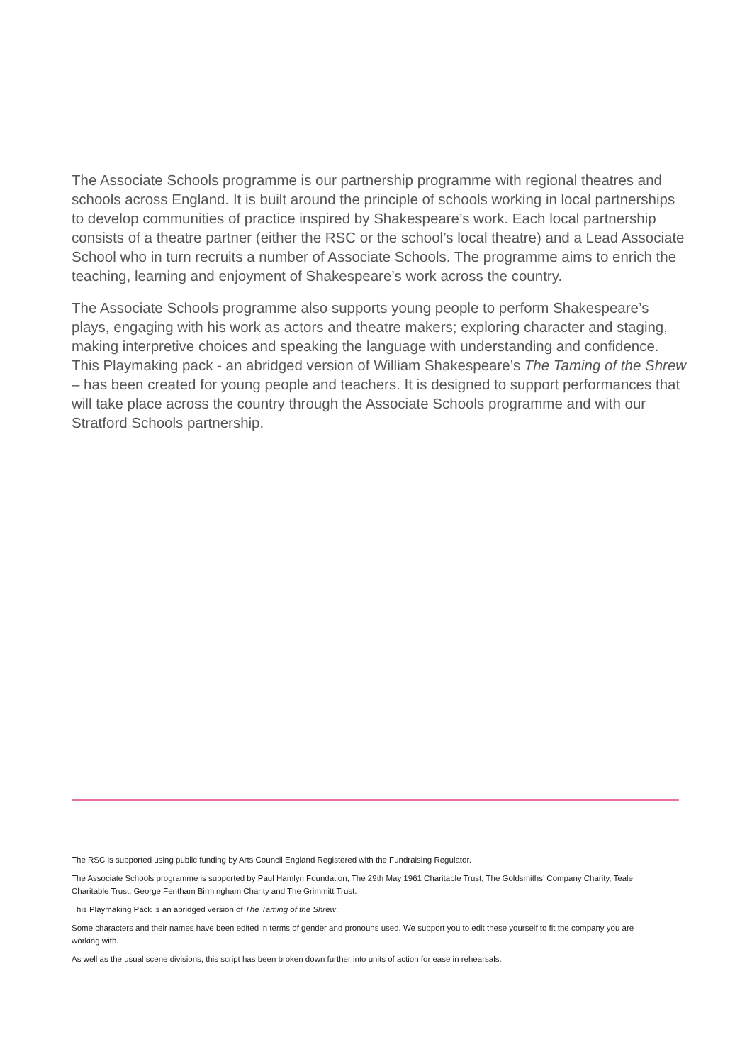The Associate Schools programme is our partnership programme with regional theatres and schools across England. It is built around the principle of schools working in local partnerships to develop communities of practice inspired by Shakespeare’s work. Each local partnership consists of a theatre partner (either the RSC or the school’s local theatre) and a Lead Associate School who in turn recruits a number of Associate Schools. The programme aims to enrich the teaching, learning and enjoyment of Shakespeare’s work across the country.
The Associate Schools programme also supports young people to perform Shakespeare’s plays, engaging with his work as actors and theatre makers; exploring character and staging, making interpretive choices and speaking the language with understanding and confidence. This Playmaking pack - an abridged version of William Shakespeare’s The Taming of the Shrew – has been created for young people and teachers. It is designed to support performances that will take place across the country through the Associate Schools programme and with our Stratford Schools partnership.
The RSC is supported using public funding by Arts Council England Registered with the Fundraising Regulator.
The Associate Schools programme is supported by Paul Hamlyn Foundation, The 29th May 1961 Charitable Trust, The Goldsmiths’ Company Charity, Teale Charitable Trust, George Fentham Birmingham Charity and The Grimmitt Trust.
This Playmaking Pack is an abridged version of The Taming of the Shrew.
Some characters and their names have been edited in terms of gender and pronouns used. We support you to edit these yourself to fit the company you are working with.
As well as the usual scene divisions, this script has been broken down further into units of action for ease in rehearsals.